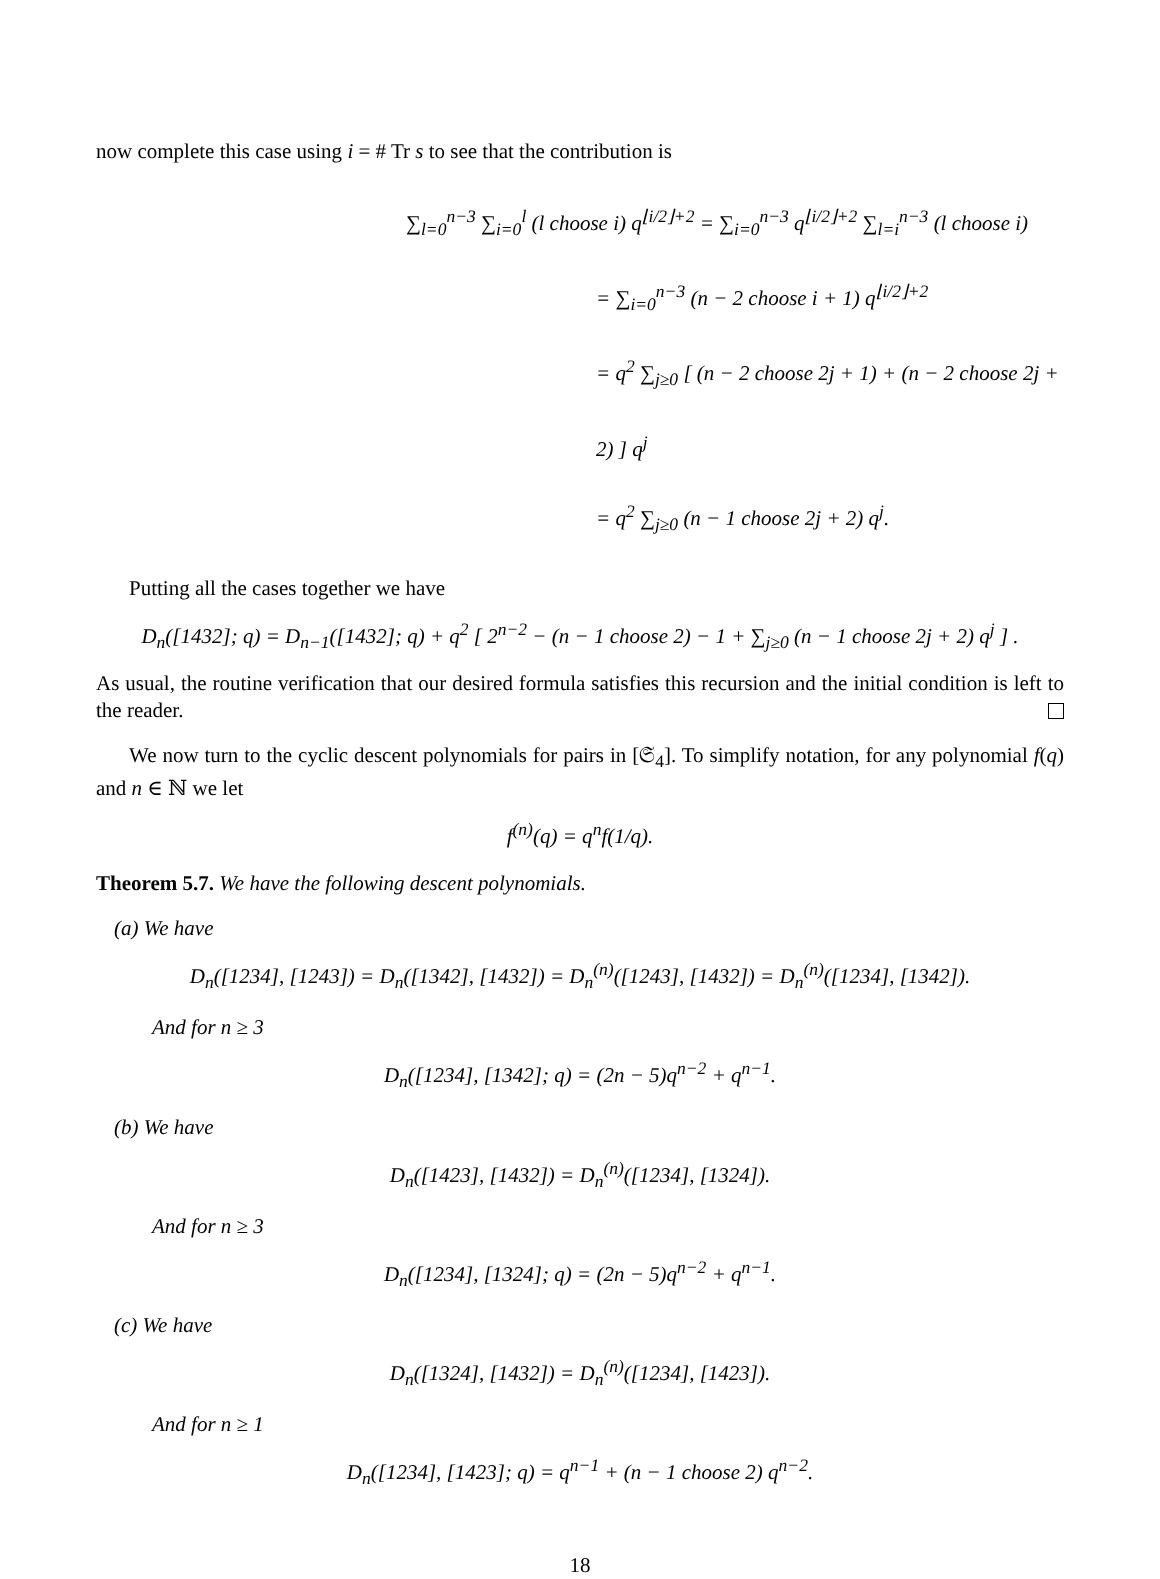now complete this case using i = # Tr s to see that the contribution is
∑<sub>l=0</sub><sup>n−3</sup> ∑<sub>i=0</sub><sup>l</sup> (l choose i) q<sup>⌊i/2⌋+2</sup> = ∑<sub>i=0</sub><sup>n−3</sup> q<sup>⌊i/2⌋+2</sup> ∑<sub>l=i</sub><sup>n−3</sup> (l choose i)
= ∑<sub>i=0</sub><sup>n−3</sup> (n − 2 choose i + 1) q<sup>⌊i/2⌋+2</sup>
= q<sup>2</sup> ∑<sub>j≥0</sub> [ (n − 2 choose 2j + 1) + (n − 2 choose 2j + 2) ] q<sup>j</sup>
= q<sup>2</sup> ∑<sub>j≥0</sub> (n − 1 choose 2j + 2) q<sup>j</sup>.
Putting all the cases together we have
D<sub>n</sub>([1432]; q) = D<sub>n−1</sub>([1432]; q) + q<sup>2</sup> [ 2<sup>n−2</sup> − (n − 1 choose 2) − 1 + ∑<sub>j≥0</sub> (n − 1 choose 2j + 2) q<sup>j</sup> ] .
As usual, the routine verification that our desired formula satisfies this recursion and the initial condition is left to the reader.
We now turn to the cyclic descent polynomials for pairs in [𝔖<sub>4</sub>]. To simplify notation, for any polynomial f(q) and n ∈ ℕ we let
f<sup>(n)</sup>(q) = q<sup>n</sup>f(1/q).
Theorem 5.7. We have the following descent polynomials.
(a) We have
D<sub>n</sub>([1234], [1243]) = D<sub>n</sub>([1342], [1432]) = D<sub>n</sub><sup>(n)</sup>([1243], [1432]) = D<sub>n</sub><sup>(n)</sup>([1234], [1342]).
And for n ≥ 3
D<sub>n</sub>([1234], [1342]; q) = (2n − 5)q<sup>n−2</sup> + q<sup>n−1</sup>.
(b) We have
D<sub>n</sub>([1423], [1432]) = D<sub>n</sub><sup>(n)</sup>([1234], [1324]).
And for n ≥ 3
D<sub>n</sub>([1234], [1324]; q) = (2n − 5)q<sup>n−2</sup> + q<sup>n−1</sup>.
(c) We have
D<sub>n</sub>([1324], [1432]) = D<sub>n</sub><sup>(n)</sup>([1234], [1423]).
And for n ≥ 1
D<sub>n</sub>([1234], [1423]; q) = q<sup>n−1</sup> + (n − 1 choose 2) q<sup>n−2</sup>.
18